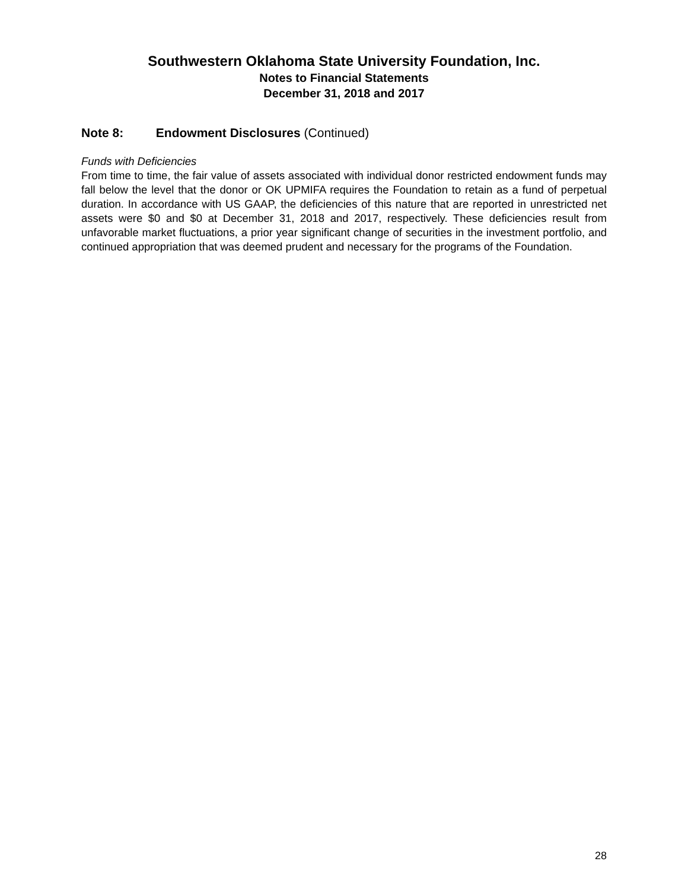Southwestern Oklahoma State University Foundation, Inc.
Notes to Financial Statements
December 31, 2018 and 2017
Note 8: Endowment Disclosures (Continued)
Funds with Deficiencies
From time to time, the fair value of assets associated with individual donor restricted endowment funds may fall below the level that the donor or OK UPMIFA requires the Foundation to retain as a fund of perpetual duration. In accordance with US GAAP, the deficiencies of this nature that are reported in unrestricted net assets were $0 and $0 at December 31, 2018 and 2017, respectively. These deficiencies result from unfavorable market fluctuations, a prior year significant change of securities in the investment portfolio, and continued appropriation that was deemed prudent and necessary for the programs of the Foundation.
28